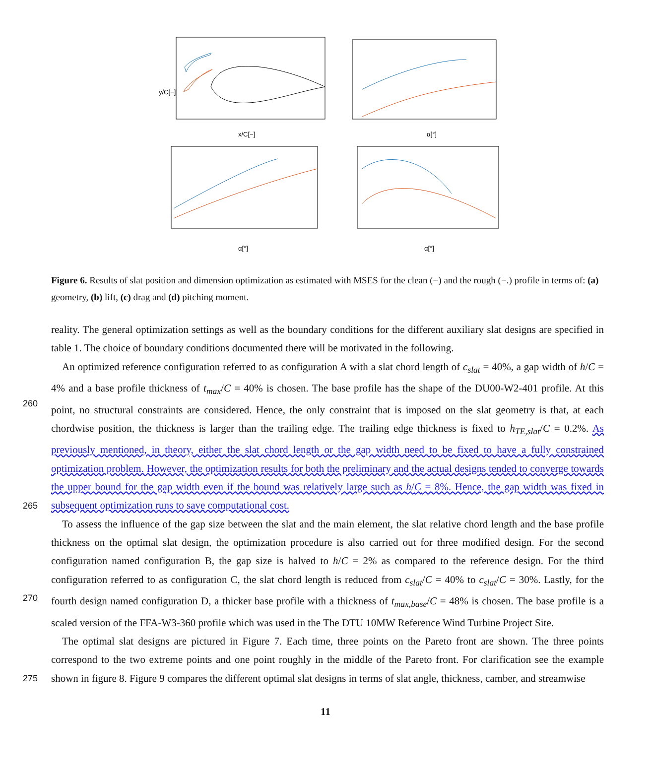y/C[−]
x/C[−]
α[°]
α[°]
α[°]
Figure 6. Results of slat position and dimension optimization as estimated with MSES for the clean (−) and the rough (−.) profile in terms of: (a) geometry, (b) lift, (c) drag and (d) pitching moment.
reality. The general optimization settings as well as the boundary conditions for the different auxiliary slat designs are specified in table 1. The choice of boundary conditions documented there will be motivated in the following.
260
An optimized reference configuration referred to as configuration A with a slat chord length of c<sub>slat</sub> = 40%, a gap width of h/C = 4% and a base profile thickness of t<sub>max</sub>/C = 40% is chosen. The base profile has the shape of the DU00-W2-401 profile. At this point, no structural constraints are considered. Hence, the only constraint that is imposed on the slat geometry is that, at each chordwise position, the thickness is larger than the trailing edge. The trailing edge thickness is fixed to h<sub>TE,slat</sub>/C = 0.2%. As previously mentioned, in theory, either the slat chord length or the gap width need to be fixed to have a fully constrained optimization problem. However, the optimization results for both the preliminary and the actual designs tended to converge towards the upper bound for the gap width even if the bound was relatively large such as h/C = 8%. Hence, the gap width was fixed in subsequent optimization runs to save computational cost.
265
270
To assess the influence of the gap size between the slat and the main element, the slat relative chord length and the base profile thickness on the optimal slat design, the optimization procedure is also carried out for three modified design. For the second configuration named configuration B, the gap size is halved to h/C = 2% as compared to the reference design. For the third configuration referred to as configuration C, the slat chord length is reduced from c<sub>slat</sub>/C = 40% to c<sub>slat</sub>/C = 30%. Lastly, for the fourth design named configuration D, a thicker base profile with a thickness of t<sub>max,base</sub>/C = 48% is chosen. The base profile is a scaled version of the FFA-W3-360 profile which was used in the The DTU 10MW Reference Wind Turbine Project Site.
275
The optimal slat designs are pictured in Figure 7. Each time, three points on the Pareto front are shown. The three points correspond to the two extreme points and one point roughly in the middle of the Pareto front. For clarification see the example shown in figure 8. Figure 9 compares the different optimal slat designs in terms of slat angle, thickness, camber, and streamwise
11